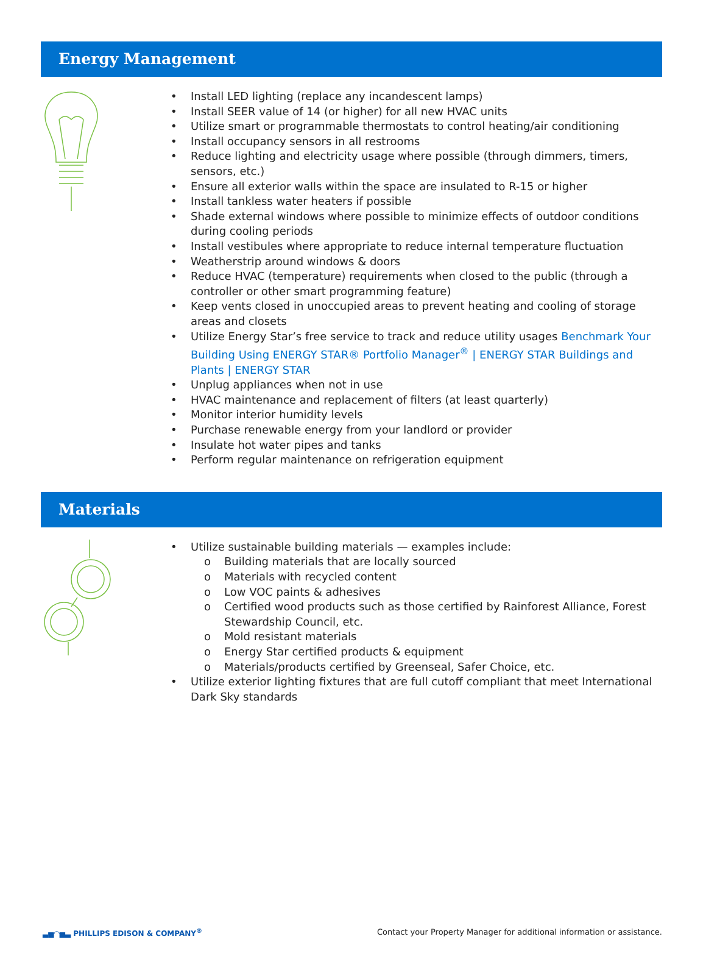Energy Management
• Install LED lighting (replace any incandescent lamps)
• Install SEER value of 14 (or higher) for all new HVAC units
• Utilize smart or programmable thermostats to control heating/air conditioning
• Install occupancy sensors in all restrooms
• Reduce lighting and electricity usage where possible (through dimmers, timers, sensors, etc.)
• Ensure all exterior walls within the space are insulated to R-15 or higher
• Install tankless water heaters if possible
• Shade external windows where possible to minimize effects of outdoor conditions during cooling periods
• Install vestibules where appropriate to reduce internal temperature fluctuation
• Weatherstrip around windows & doors
• Reduce HVAC (temperature) requirements when closed to the public (through a controller or other smart programming feature)
• Keep vents closed in unoccupied areas to prevent heating and cooling of storage areas and closets
• Utilize Energy Star’s free service to track and reduce utility usages Benchmark Your Building Using ENERGY STAR® Portfolio Manager<sup>®</sup> | ENERGY STAR Buildings and Plants | ENERGY STAR
• Unplug appliances when not in use
• HVAC maintenance and replacement of filters (at least quarterly)
• Monitor interior humidity levels
• Purchase renewable energy from your landlord or provider
• Insulate hot water pipes and tanks
• Perform regular maintenance on refrigeration equipment
Materials
• Utilize sustainable building materials — examples include:
o Building materials that are locally sourced
o Materials with recycled content
o Low VOC paints & adhesives
o Certified wood products such as those certified by Rainforest Alliance, Forest Stewardship Council, etc.
o Mold resistant materials
o Energy Star certified products & equipment
o Materials/products certified by Greenseal, Safer Choice, etc.
• Utilize exterior lighting fixtures that are full cutoff compliant that meet International Dark Sky standards
▃▅◠▅▃ PHILLIPS EDISON & COMPANY<sup>®</sup> Contact your Property Manager for additional information or assistance.